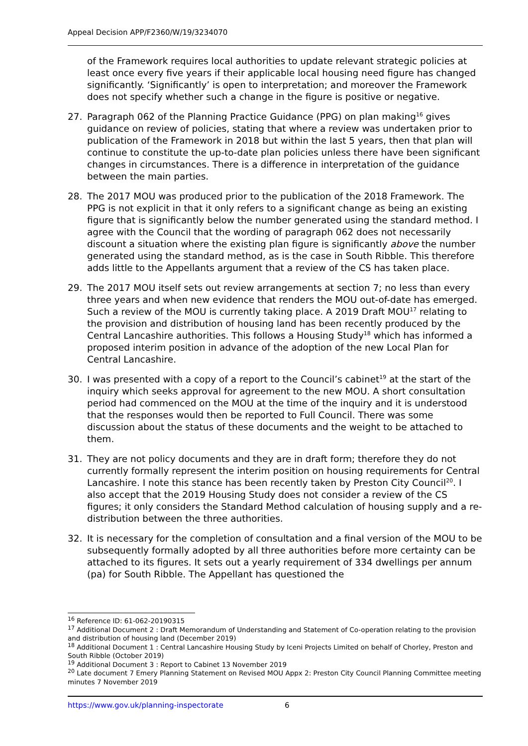Appeal Decision APP/F2360/W/19/3234070
of the Framework requires local authorities to update relevant strategic policies at least once every five years if their applicable local housing need figure has changed significantly. ‘Significantly’ is open to interpretation; and moreover the Framework does not specify whether such a change in the figure is positive or negative.
27. Paragraph 062 of the Planning Practice Guidance (PPG) on plan making<sup>16</sup> gives guidance on review of policies, stating that where a review was undertaken prior to publication of the Framework in 2018 but within the last 5 years, then that plan will continue to constitute the up-to-date plan policies unless there have been significant changes in circumstances. There is a difference in interpretation of the guidance between the main parties.
28. The 2017 MOU was produced prior to the publication of the 2018 Framework. The PPG is not explicit in that it only refers to a significant change as being an existing figure that is significantly below the number generated using the standard method. I agree with the Council that the wording of paragraph 062 does not necessarily discount a situation where the existing plan figure is significantly above the number generated using the standard method, as is the case in South Ribble. This therefore adds little to the Appellants argument that a review of the CS has taken place.
29. The 2017 MOU itself sets out review arrangements at section 7; no less than every three years and when new evidence that renders the MOU out-of-date has emerged. Such a review of the MOU is currently taking place. A 2019 Draft MOU<sup>17</sup> relating to the provision and distribution of housing land has been recently produced by the Central Lancashire authorities. This follows a Housing Study<sup>18</sup> which has informed a proposed interim position in advance of the adoption of the new Local Plan for Central Lancashire.
30. I was presented with a copy of a report to the Council’s cabinet<sup>19</sup> at the start of the inquiry which seeks approval for agreement to the new MOU. A short consultation period had commenced on the MOU at the time of the inquiry and it is understood that the responses would then be reported to Full Council. There was some discussion about the status of these documents and the weight to be attached to them.
31. They are not policy documents and they are in draft form; therefore they do not currently formally represent the interim position on housing requirements for Central Lancashire. I note this stance has been recently taken by Preston City Council<sup>20</sup>. I also accept that the 2019 Housing Study does not consider a review of the CS figures; it only considers the Standard Method calculation of housing supply and a re-distribution between the three authorities.
32. It is necessary for the completion of consultation and a final version of the MOU to be subsequently formally adopted by all three authorities before more certainty can be attached to its figures. It sets out a yearly requirement of 334 dwellings per annum (pa) for South Ribble. The Appellant has questioned the
<sup>16</sup> Reference ID: 61-062-20190315
<sup>17</sup> Additional Document 2 : Draft Memorandum of Understanding and Statement of Co-operation relating to the provision and distribution of housing land (December 2019)
<sup>18</sup> Additional Document 1 : Central Lancashire Housing Study by Iceni Projects Limited on behalf of Chorley, Preston and South Ribble (October 2019)
<sup>19</sup> Additional Document 3 : Report to Cabinet 13 November 2019
<sup>20</sup> Late document 7 Emery Planning Statement on Revised MOU Appx 2: Preston City Council Planning Committee meeting minutes 7 November 2019
https://www.gov.uk/planning-inspectorate 6